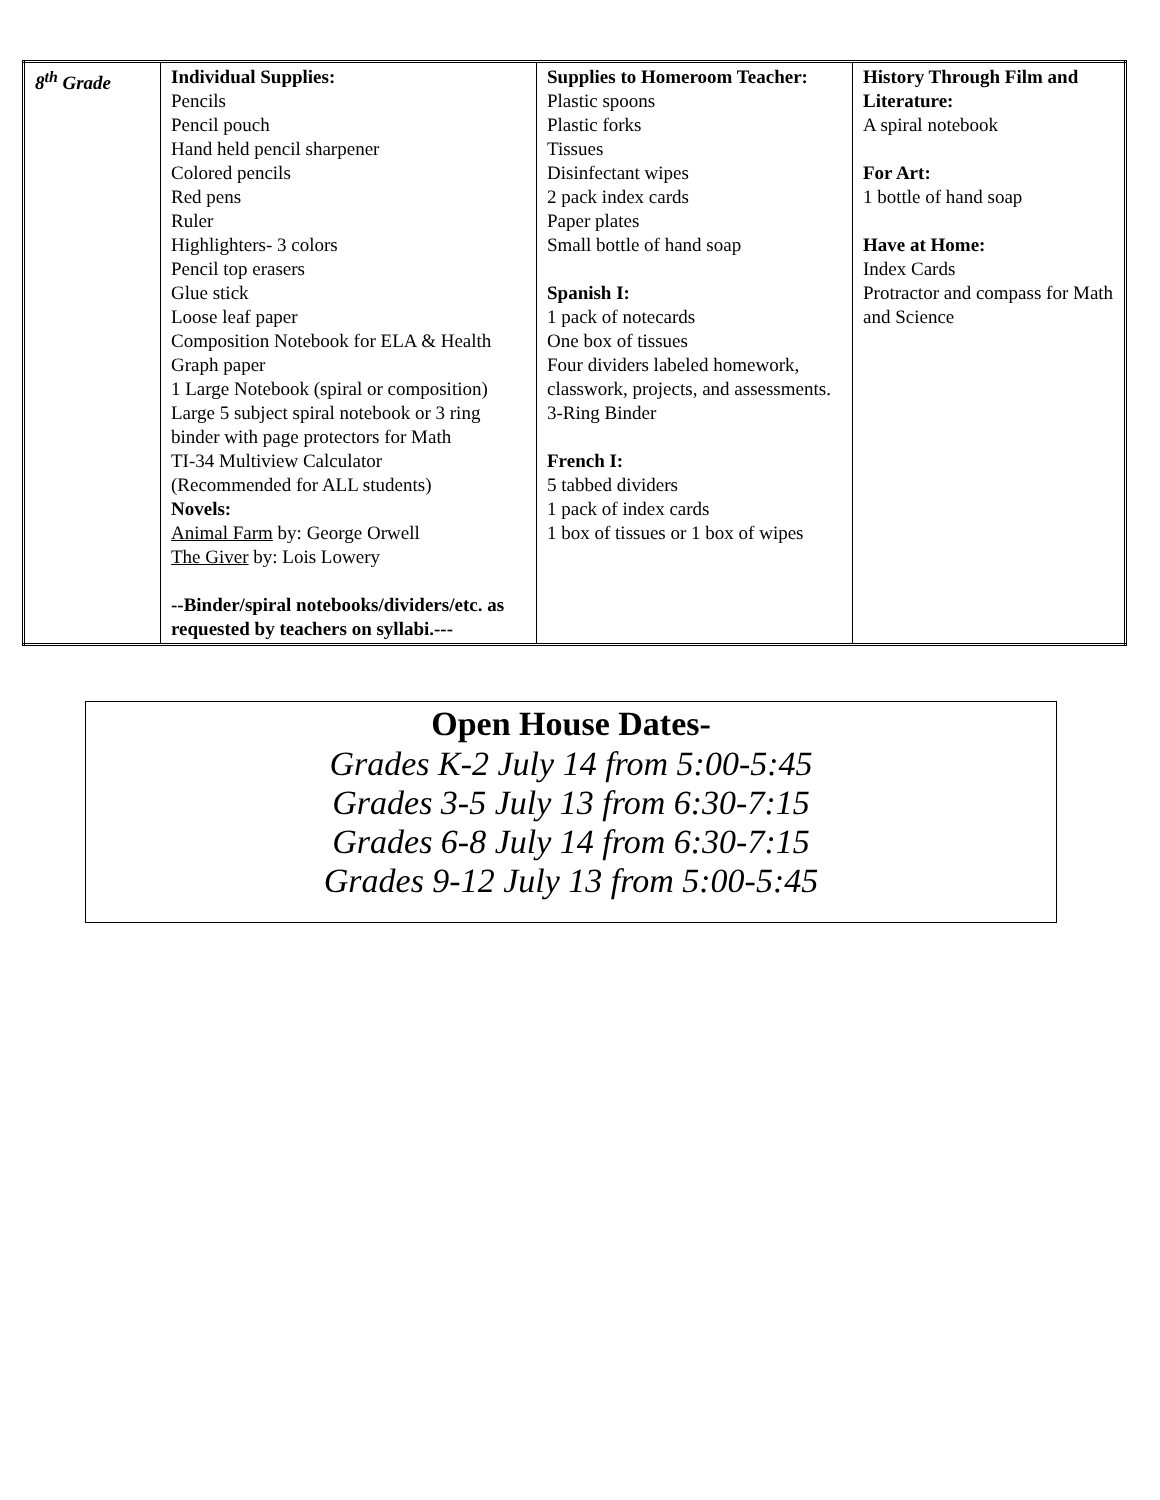| 8<sup>th</sup> Grade | Individual Supplies: Pencils Pencil pouch Hand held pencil sharpener Colored pencils Red pens Ruler Highlighters- 3 colors Pencil top erasers Glue stick Loose leaf paper Composition Notebook for ELA & Health Graph paper 1 Large Notebook (spiral or composition) Large 5 subject spiral notebook or 3 ring binder with page protectors for Math TI-34 Multiview Calculator (Recommended for ALL students) Novels: Animal Farm by: George Orwell The Giver by: Lois Lowery --Binder/spiral notebooks/dividers/etc. as requested by teachers on syllabi.--- | Supplies to Homeroom Teacher: Plastic spoons Plastic forks Tissues Disinfectant wipes 2 pack index cards Paper plates Small bottle of hand soap Spanish I: 1 pack of notecards One box of tissues Four dividers labeled homework, classwork, projects, and assessments. 3-Ring Binder French I: 5 tabbed dividers 1 pack of index cards 1 box of tissues or 1 box of wipes | History Through Film and Literature: A spiral notebook For Art: 1 bottle of hand soap Have at Home: Index Cards Protractor and compass for Math and Science |
Open House Dates-
Grades K-2 July 14 from 5:00-5:45
Grades 3-5 July 13 from 6:30-7:15
Grades 6-8 July 14 from 6:30-7:15
Grades 9-12 July 13 from 5:00-5:45